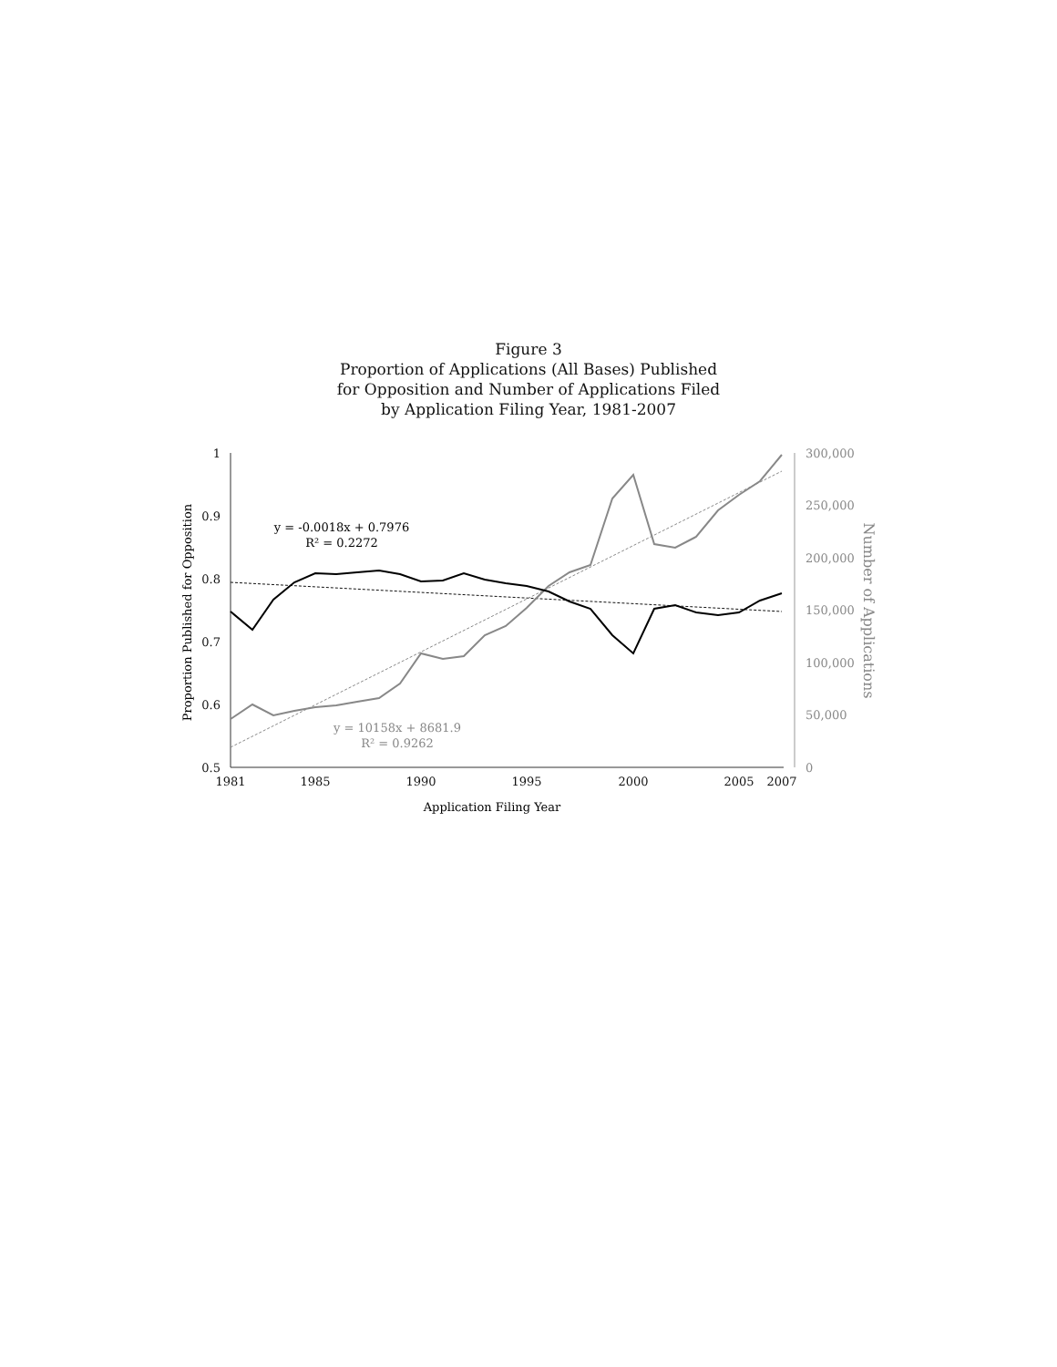Figure 3
Proportion of Applications (All Bases) Published
for Opposition and Number of Applications Filed
by Application Filing Year, 1981-2007
1
0.9
0.8
0.7
0.6
0.5
300,000
250,000
200,000
150,000
100,000
50,000
0
1981
1985
1990
1995
2000
2005
2007
Application Filing Year
Proportion Published for Opposition
Number of Applications
y = -0.0018x + 0.7976
R² = 0.2272
y = 10158x + 8681.9
R² = 0.9262